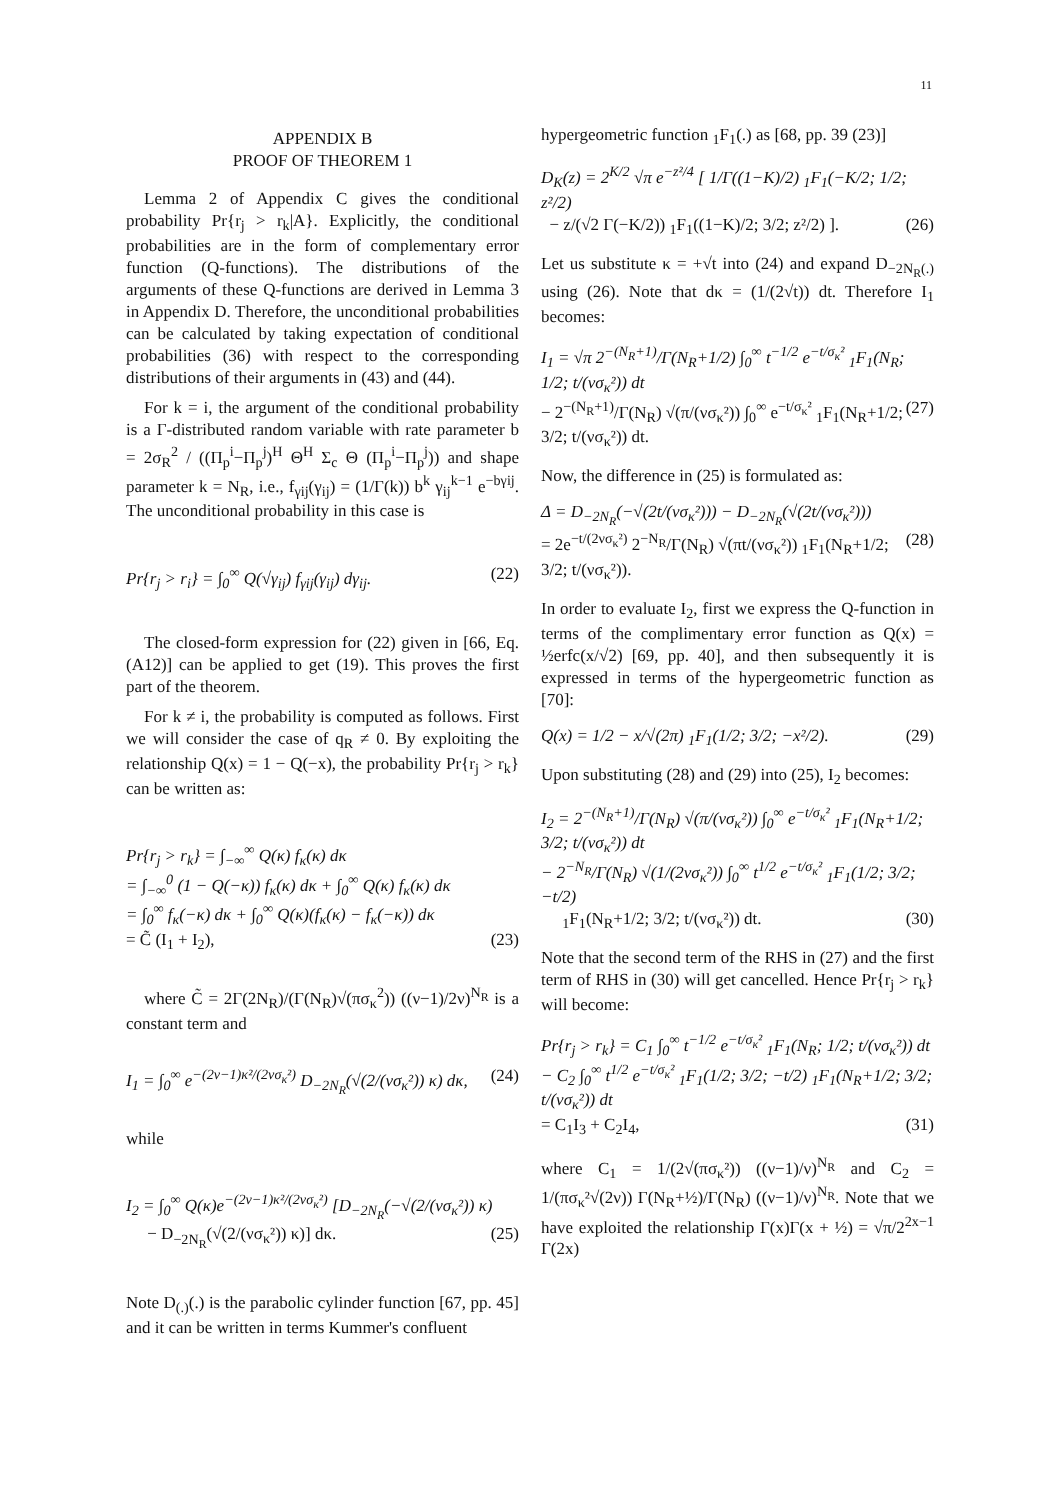11
APPENDIX B
PROOF OF THEOREM 1
Lemma 2 of Appendix C gives the conditional probability Pr{r<sub>j</sub> > r<sub>k</sub>|A}. Explicitly, the conditional probabilities are in the form of complementary error function (Q-functions). The distributions of the arguments of these Q-functions are derived in Lemma 3 in Appendix D. Therefore, the unconditional probabilities can be calculated by taking expectation of conditional probabilities (36) with respect to the corresponding distributions of their arguments in (43) and (44).
For k = i, the argument of the conditional probability is a Γ-distributed random variable with rate parameter b = 2σ<sub>R</sub><sup>2</sup> / ((Π<sub>p</sub><sup>i</sup>−Π<sub>p</sub><sup>j</sup>)<sup>H</sup> Θ<sup>H</sup> Σ<sub>c</sub> Θ (Π<sub>p</sub><sup>i</sup>−Π<sub>p</sub><sup>j</sup>)) and shape parameter k = N<sub>R</sub>, i.e., f<sub>γij</sub>(γ<sub>ij</sub>) = (1/Γ(k)) b<sup>k</sup> γ<sub>ij</sub><sup>k−1</sup> e<sup>−bγij</sup>. The unconditional probability in this case is
Pr{r<sub>j</sub> > r<sub>i</sub>} = ∫<sub>0</sub><sup>∞</sup> Q(√γ<sub>ij</sub>) f<sub>γij</sub>(γ<sub>ij</sub>) dγ<sub>ij</sub>. (22)
The closed-form expression for (22) given in [66, Eq. (A12)] can be applied to get (19). This proves the first part of the theorem.
For k ≠ i, the probability is computed as follows. First we will consider the case of q<sub>R</sub> ≠ 0. By exploiting the relationship Q(x) = 1 − Q(−x), the probability Pr{r<sub>j</sub> > r<sub>k</sub>} can be written as:
Pr{r<sub>j</sub> > r<sub>k</sub>} = ∫<sub>−∞</sub><sup>∞</sup> Q(κ) f<sub>κ</sub>(κ) dκ
= ∫<sub>−∞</sub><sup>0</sup> (1 − Q(−κ)) f<sub>κ</sub>(κ) dκ + ∫<sub>0</sub><sup>∞</sup> Q(κ) f<sub>κ</sub>(κ) dκ
= ∫<sub>0</sub><sup>∞</sup> f<sub>κ</sub>(−κ) dκ + ∫<sub>0</sub><sup>∞</sup> Q(κ)(f<sub>κ</sub>(κ) − f<sub>κ</sub>(−κ)) dκ
= C̃ (I<sub>1</sub> + I<sub>2</sub>), (23)
where C̃ = 2Γ(2N<sub>R</sub>)/(Γ(N<sub>R</sub>)√(πσ<sub>κ</sub><sup>2</sup>)) ((ν−1)/2ν)<sup>N<sub>R</sub></sup> is a constant term and
I<sub>1</sub> = ∫<sub>0</sub><sup>∞</sup> e<sup>−(2ν−1)κ²/(2νσ<sub>κ</sub>²)</sup> D<sub>−2N<sub>R</sub></sub>(√(2/(νσ<sub>κ</sub>²)) κ) dκ, (24)
while
I<sub>2</sub> = ∫<sub>0</sub><sup>∞</sup> Q(κ)e<sup>−(2ν−1)κ²/(2νσ<sub>κ</sub>²)</sup> [D<sub>−2N<sub>R</sub></sub>(−√(2/(νσ<sub>κ</sub>²)) κ)
− D<sub>−2N<sub>R</sub></sub>(√(2/(νσ<sub>κ</sub>²)) κ)] dκ. (25)
Note D<sub>(.)</sub>(.) is the parabolic cylinder function [67, pp. 45] and it can be written in terms Kummer's confluent
hypergeometric function <sub>1</sub>F<sub>1</sub>(.) as [68, pp. 39 (23)]
D<sub>K</sub>(z) = 2<sup>K/2</sup> √π e<sup>−z²/4</sup> [ 1/Γ((1−K)/2) <sub>1</sub>F<sub>1</sub>(−K/2; 1/2; z²/2)
− z/(√2 Γ(−K/2)) <sub>1</sub>F<sub>1</sub>((1−K)/2; 3/2; z²/2) ]. (26)
Let us substitute κ = +√t into (24) and expand D<sub>−2N<sub>R</sub>(.)</sub> using (26). Note that dκ = (1/(2√t)) dt. Therefore I<sub>1</sub> becomes:
I<sub>1</sub> = √π 2<sup>−(N<sub>R</sub>+1)</sup>/Γ(N<sub>R</sub>+1/2) ∫<sub>0</sub><sup>∞</sup> t<sup>−1/2</sup> e<sup>−t/σ<sub>κ</sub>²</sup> <sub>1</sub>F<sub>1</sub>(N<sub>R</sub>; 1/2; t/(νσ<sub>κ</sub>²)) dt
− 2<sup>−(N<sub>R</sub>+1)</sup>/Γ(N<sub>R</sub>) √(π/(νσ<sub>κ</sub>²)) ∫<sub>0</sub><sup>∞</sup> e<sup>−t/σ<sub>κ</sub>²</sup> <sub>1</sub>F<sub>1</sub>(N<sub>R</sub>+1/2; 3/2; t/(νσ<sub>κ</sub>²)) dt. (27)
Now, the difference in (25) is formulated as:
Δ = D<sub>−2N<sub>R</sub></sub>(−√(2t/(νσ<sub>κ</sub>²))) − D<sub>−2N<sub>R</sub></sub>(√(2t/(νσ<sub>κ</sub>²)))
= 2e<sup>−t/(2νσ<sub>κ</sub>²)</sup> 2<sup>−N<sub>R</sub></sup>/Γ(N<sub>R</sub>) √(πt/(νσ<sub>κ</sub>²)) <sub>1</sub>F<sub>1</sub>(N<sub>R</sub>+1/2; 3/2; t/(νσ<sub>κ</sub>²)). (28)
In order to evaluate I<sub>2</sub>, first we express the Q-function in terms of the complimentary error function as Q(x) = ½erfc(x/√2) [69, pp. 40], and then subsequently it is expressed in terms of the hypergeometric function as [70]:
Q(x) = 1/2 − x/√(2π) <sub>1</sub>F<sub>1</sub>(1/2; 3/2; −x²/2). (29)
Upon substituting (28) and (29) into (25), I<sub>2</sub> becomes:
I<sub>2</sub> = 2<sup>−(N<sub>R</sub>+1)</sup>/Γ(N<sub>R</sub>) √(π/(νσ<sub>κ</sub>²)) ∫<sub>0</sub><sup>∞</sup> e<sup>−t/σ<sub>κ</sub>²</sup> <sub>1</sub>F<sub>1</sub>(N<sub>R</sub>+1/2; 3/2; t/(νσ<sub>κ</sub>²)) dt
− 2<sup>−N<sub>R</sub></sup>/Γ(N<sub>R</sub>) √(1/(2νσ<sub>κ</sub>²)) ∫<sub>0</sub><sup>∞</sup> t<sup>1/2</sup> e<sup>−t/σ<sub>κ</sub>²</sup> <sub>1</sub>F<sub>1</sub>(1/2; 3/2; −t/2)
<sub>1</sub>F<sub>1</sub>(N<sub>R</sub>+1/2; 3/2; t/(νσ<sub>κ</sub>²)) dt. (30)
Note that the second term of the RHS in (27) and the first term of RHS in (30) will get cancelled. Hence Pr{r<sub>j</sub> > r<sub>k</sub>} will become:
Pr{r<sub>j</sub> > r<sub>k</sub>} = C<sub>1</sub> ∫<sub>0</sub><sup>∞</sup> t<sup>−1/2</sup> e<sup>−t/σ<sub>κ</sub>²</sup> <sub>1</sub>F<sub>1</sub>(N<sub>R</sub>; 1/2; t/(νσ<sub>κ</sub>²)) dt
− C<sub>2</sub> ∫<sub>0</sub><sup>∞</sup> t<sup>1/2</sup> e<sup>−t/σ<sub>κ</sub>²</sup> <sub>1</sub>F<sub>1</sub>(1/2; 3/2; −t/2) <sub>1</sub>F<sub>1</sub>(N<sub>R</sub>+1/2; 3/2; t/(νσ<sub>κ</sub>²)) dt
= C<sub>1</sub>I<sub>3</sub> + C<sub>2</sub>I<sub>4</sub>, (31)
where C<sub>1</sub> = 1/(2√(πσ<sub>κ</sub>²)) ((ν−1)/ν)<sup>N<sub>R</sub></sup> and C<sub>2</sub> = 1/(πσ<sub>κ</sub>²√(2ν)) Γ(N<sub>R</sub>+½)/Γ(N<sub>R</sub>) ((ν−1)/ν)<sup>N<sub>R</sub></sup>. Note that we have exploited the relationship Γ(x)Γ(x + ½) = √π/2<sup>2x−1</sup> Γ(2x)